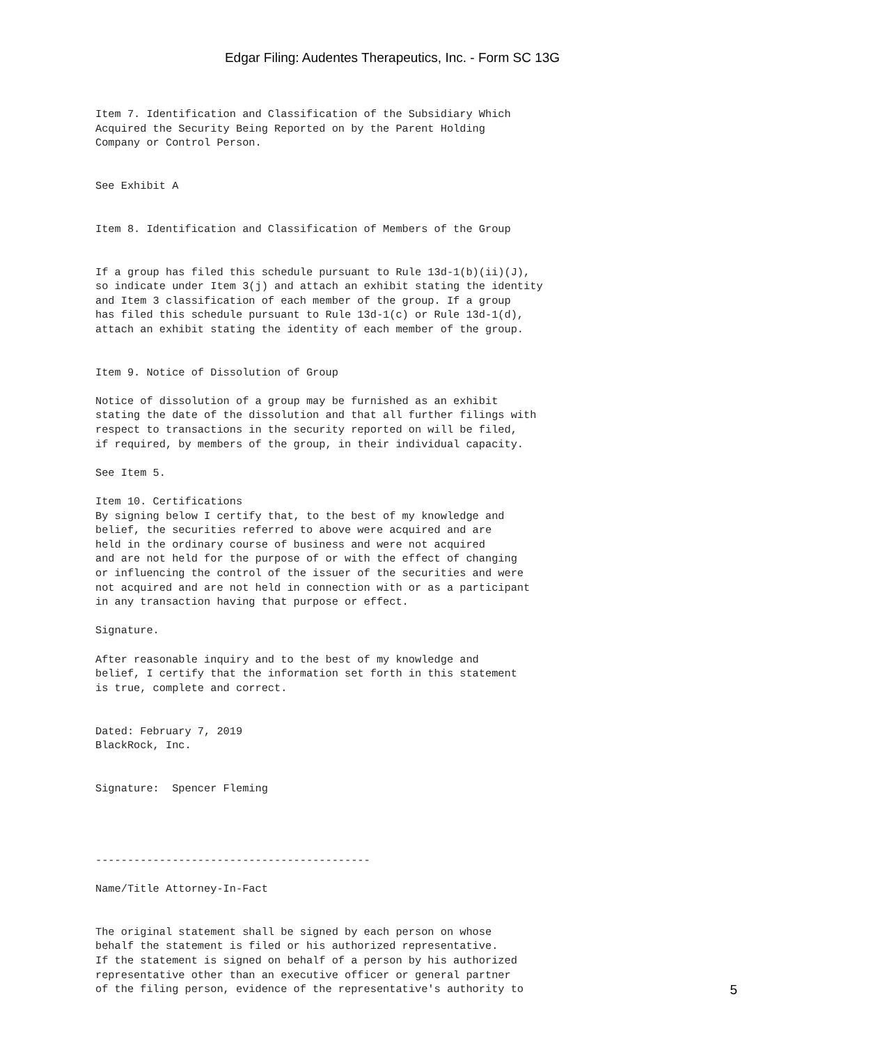Edgar Filing: Audentes Therapeutics, Inc. - Form SC 13G
Item 7. Identification and Classification of the Subsidiary Which
Acquired the Security Being Reported on by the Parent Holding
Company or Control Person.


See Exhibit A


Item 8. Identification and Classification of Members of the Group


If a group has filed this schedule pursuant to Rule 13d-1(b)(ii)(J),
so indicate under Item 3(j) and attach an exhibit stating the identity
and Item 3 classification of each member of the group. If a group
has filed this schedule pursuant to Rule 13d-1(c) or Rule 13d-1(d),
attach an exhibit stating the identity of each member of the group.


Item 9. Notice of Dissolution of Group

Notice of dissolution of a group may be furnished as an exhibit
stating the date of the dissolution and that all further filings with
respect to transactions in the security reported on will be filed,
if required, by members of the group, in their individual capacity.

See Item 5.

Item 10. Certifications
By signing below I certify that, to the best of my knowledge and
belief, the securities referred to above were acquired and are
held in the ordinary course of business and were not acquired
and are not held for the purpose of or with the effect of changing
or influencing the control of the issuer of the securities and were
not acquired and are not held in connection with or as a participant
in any transaction having that purpose or effect.

Signature.

After reasonable inquiry and to the best of my knowledge and
belief, I certify that the information set forth in this statement
is true, complete and correct.


Dated: February 7, 2019
BlackRock, Inc.


Signature:  Spencer Fleming




-------------------------------------------

Name/Title Attorney-In-Fact


The original statement shall be signed by each person on whose
behalf the statement is filed or his authorized representative.
If the statement is signed on behalf of a person by his authorized
representative other than an executive officer or general partner
of the filing person, evidence of the representative's authority to
5